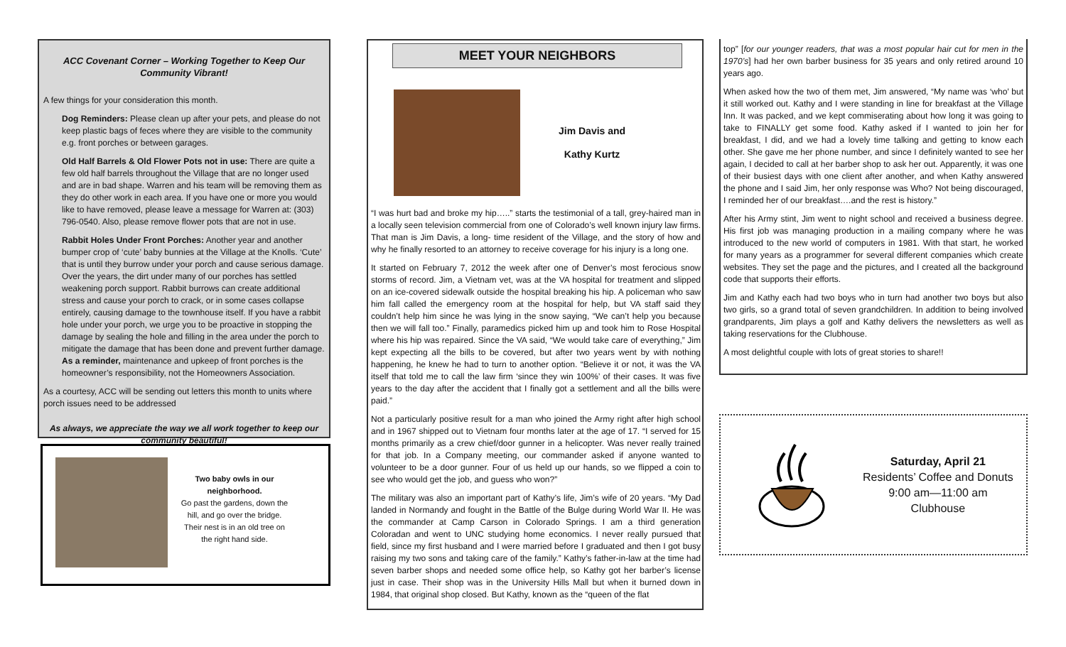ACC Covenant Corner – Working Together to Keep Our Community Vibrant!
A few things for your consideration this month.
Dog Reminders: Please clean up after your pets, and please do not keep plastic bags of feces where they are visible to the community e.g. front porches or between garages.
Old Half Barrels & Old Flower Pots not in use: There are quite a few old half barrels throughout the Village that are no longer used and are in bad shape. Warren and his team will be removing them as they do other work in each area. If you have one or more you would like to have removed, please leave a message for Warren at: (303) 796-0540. Also, please remove flower pots that are not in use.
Rabbit Holes Under Front Porches: Another year and another bumper crop of ‘cute’ baby bunnies at the Village at the Knolls. ‘Cute’ that is until they burrow under your porch and cause serious damage. Over the years, the dirt under many of our porches has settled weakening porch support. Rabbit burrows can create additional stress and cause your porch to crack, or in some cases collapse entirely, causing damage to the townhouse itself. If you have a rabbit hole under your porch, we urge you to be proactive in stopping the damage by sealing the hole and filling in the area under the porch to mitigate the damage that has been done and prevent further damage. As a reminder, maintenance and upkeep of front porches is the homeowner’s responsibility, not the Homeowners Association.
As a courtesy, ACC will be sending out letters this month to units where porch issues need to be addressed
As always, we appreciate the way we all work together to keep our community beautiful!
Two baby owls in our neighborhood.
Go past the gardens, down the hill, and go over the bridge. Their nest is in an old tree on the right hand side.
MEET YOUR NEIGHBORS
Jim Davis and
Kathy Kurtz
“I was hurt bad and broke my hip…..” starts the testimonial of a tall, grey-haired man in a locally seen television commercial from one of Colorado’s well known injury law firms. That man is Jim Davis, a long- time resident of the Village, and the story of how and why he finally resorted to an attorney to receive coverage for his injury is a long one.
It started on February 7, 2012 the week after one of Denver’s most ferocious snow storms of record. Jim, a Vietnam vet, was at the VA hospital for treatment and slipped on an ice-covered sidewalk outside the hospital breaking his hip. A policeman who saw him fall called the emergency room at the hospital for help, but VA staff said they couldn’t help him since he was lying in the snow saying, “We can’t help you because then we will fall too.” Finally, paramedics picked him up and took him to Rose Hospital where his hip was repaired. Since the VA said, “We would take care of everything,” Jim kept expecting all the bills to be covered, but after two years went by with nothing happening, he knew he had to turn to another option. “Believe it or not, it was the VA itself that told me to call the law firm ‘since they win 100%’ of their cases. It was five years to the day after the accident that I finally got a settlement and all the bills were paid.”
Not a particularly positive result for a man who joined the Army right after high school and in 1967 shipped out to Vietnam four months later at the age of 17. “I served for 15 months primarily as a crew chief/door gunner in a helicopter. Was never really trained for that job. In a Company meeting, our commander asked if anyone wanted to volunteer to be a door gunner. Four of us held up our hands, so we flipped a coin to see who would get the job, and guess who won?”
The military was also an important part of Kathy’s life, Jim’s wife of 20 years. “My Dad landed in Normandy and fought in the Battle of the Bulge during World War II. He was the commander at Camp Carson in Colorado Springs. I am a third generation Coloradan and went to UNC studying home economics. I never really pursued that field, since my first husband and I were married before I graduated and then I got busy raising my two sons and taking care of the family.” Kathy’s father-in-law at the time had seven barber shops and needed some office help, so Kathy got her barber’s license just in case. Their shop was in the University Hills Mall but when it burned down in 1984, that original shop closed. But Kathy, known as the “queen of the flat
top” [for our younger readers, that was a most popular hair cut for men in the 1970’s] had her own barber business for 35 years and only retired around 10 years ago.
When asked how the two of them met, Jim answered, “My name was ‘who’ but it still worked out. Kathy and I were standing in line for breakfast at the Village Inn. It was packed, and we kept commiserating about how long it was going to take to FINALLY get some food. Kathy asked if I wanted to join her for breakfast, I did, and we had a lovely time talking and getting to know each other. She gave me her phone number, and since I definitely wanted to see her again, I decided to call at her barber shop to ask her out. Apparently, it was one of their busiest days with one client after another, and when Kathy answered the phone and I said Jim, her only response was Who? Not being discouraged, I reminded her of our breakfast….and the rest is history.”
After his Army stint, Jim went to night school and received a business degree. His first job was managing production in a mailing company where he was introduced to the new world of computers in 1981. With that start, he worked for many years as a programmer for several different companies which create websites. They set the page and the pictures, and I created all the background code that supports their efforts.
Jim and Kathy each had two boys who in turn had another two boys but also two girls, so a grand total of seven grandchildren. In addition to being involved grandparents, Jim plays a golf and Kathy delivers the newsletters as well as taking reservations for the Clubhouse.
A most delightful couple with lots of great stories to share!!
Saturday, April 21
Residents’ Coffee and Donuts
9:00 am—11:00 am
Clubhouse